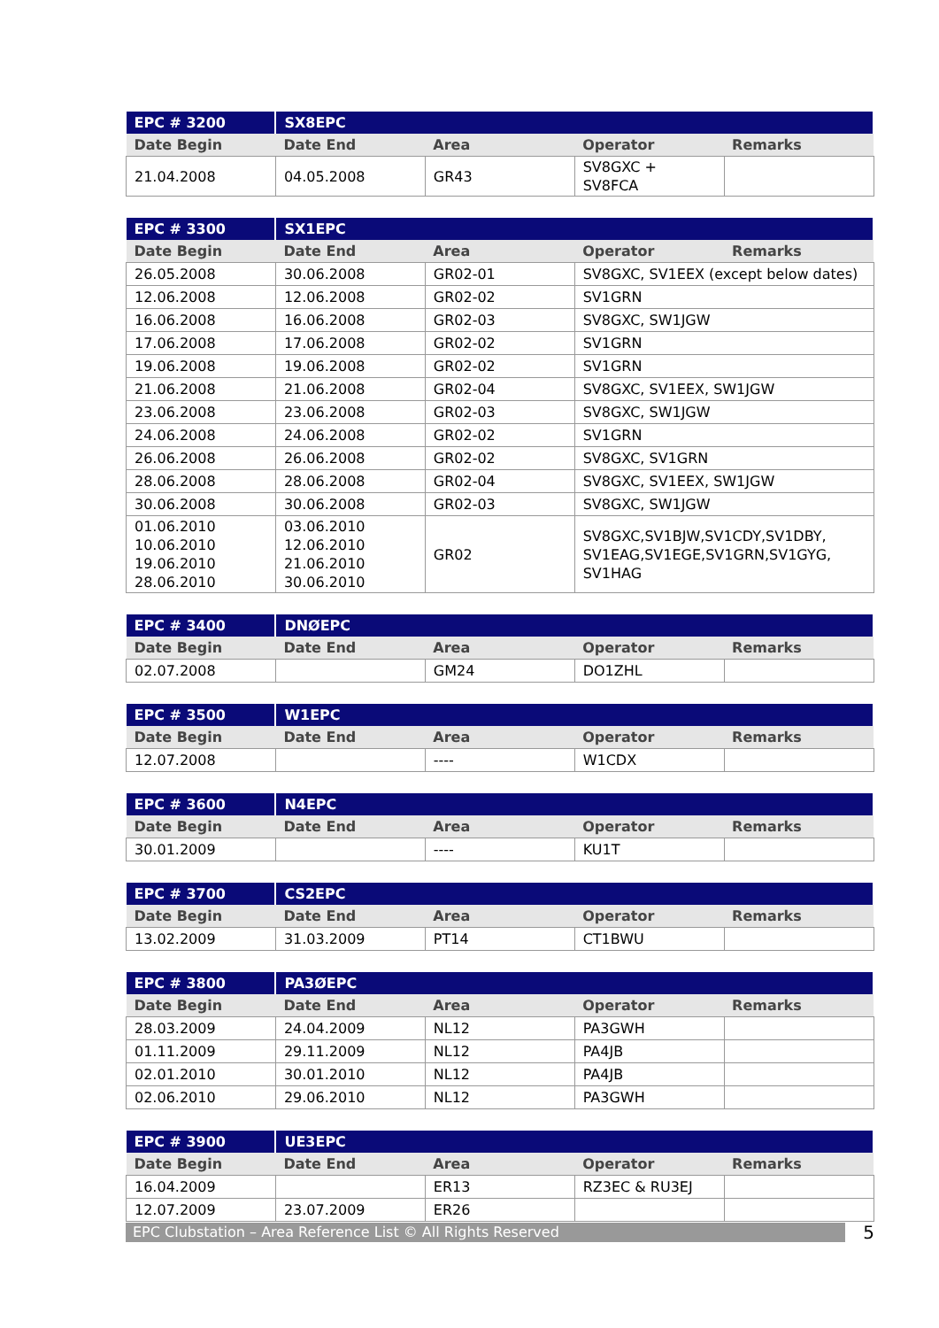| EPC # 3200 | SX8EPC | | | |
| Date Begin | Date End | Area | Operator | Remarks |
| 21.04.2008 | 04.05.2008 | GR43 | SV8GXC + SV8FCA | |
| EPC # 3300 | SX1EPC | | | |
| Date Begin | Date End | Area | Operator | Remarks |
| 26.05.2008 | 30.06.2008 | GR02-01 | SV8GXC, SV1EEX (except below dates) | |
| 12.06.2008 | 12.06.2008 | GR02-02 | SV1GRN | |
| 16.06.2008 | 16.06.2008 | GR02-03 | SV8GXC, SW1JGW | |
| 17.06.2008 | 17.06.2008 | GR02-02 | SV1GRN | |
| 19.06.2008 | 19.06.2008 | GR02-02 | SV1GRN | |
| 21.06.2008 | 21.06.2008 | GR02-04 | SV8GXC, SV1EEX, SW1JGW | |
| 23.06.2008 | 23.06.2008 | GR02-03 | SV8GXC, SW1JGW | |
| 24.06.2008 | 24.06.2008 | GR02-02 | SV1GRN | |
| 26.06.2008 | 26.06.2008 | GR02-02 | SV8GXC, SV1GRN | |
| 28.06.2008 | 28.06.2008 | GR02-04 | SV8GXC, SV1EEX, SW1JGW | |
| 30.06.2008 | 30.06.2008 | GR02-03 | SV8GXC, SW1JGW | |
| 01.06.2010 10.06.2010 19.06.2010 28.06.2010 | 03.06.2010 12.06.2010 21.06.2010 30.06.2010 | GR02 | SV8GXC,SV1BJW,SV1CDY,SV1DBY, SV1EAG,SV1EGE,SV1GRN,SV1GYG, SV1HAG | |
| EPC # 3400 | DNØEPC | | | |
| Date Begin | Date End | Area | Operator | Remarks |
| 02.07.2008 | | GM24 | DO1ZHL | |
| EPC # 3500 | W1EPC | | | |
| Date Begin | Date End | Area | Operator | Remarks |
| 12.07.2008 | | ---- | W1CDX | |
| EPC # 3600 | N4EPC | | | |
| Date Begin | Date End | Area | Operator | Remarks |
| 30.01.2009 | | ---- | KU1T | |
| EPC # 3700 | CS2EPC | | | |
| Date Begin | Date End | Area | Operator | Remarks |
| 13.02.2009 | 31.03.2009 | PT14 | CT1BWU | |
| EPC # 3800 | PA3ØEPC | | | |
| Date Begin | Date End | Area | Operator | Remarks |
| 28.03.2009 | 24.04.2009 | NL12 | PA3GWH | |
| 01.11.2009 | 29.11.2009 | NL12 | PA4JB | |
| 02.01.2010 | 30.01.2010 | NL12 | PA4JB | |
| 02.06.2010 | 29.06.2010 | NL12 | PA3GWH | |
| EPC # 3900 | UE3EPC | | | |
| Date Begin | Date End | Area | Operator | Remarks |
| 16.04.2009 | | ER13 | RZ3EC & RU3EJ | |
| 12.07.2009 | 23.07.2009 | ER26 | | |
EPC Clubstation – Area Reference List © All Rights Reserved
5